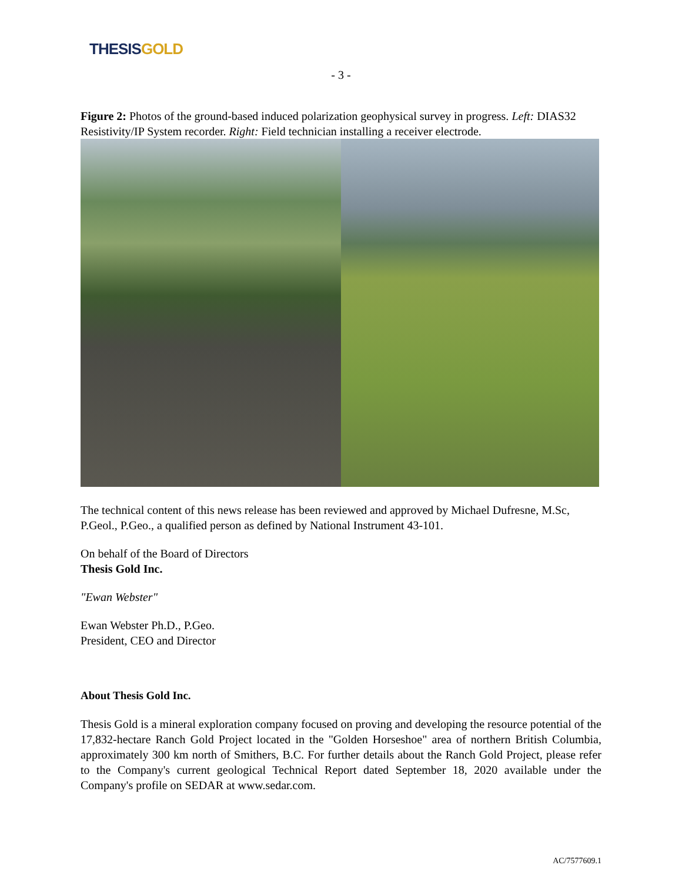THESIS GOLD
- 3 -
Figure 2: Photos of the ground-based induced polarization geophysical survey in progress. Left: DIAS32 Resistivity/IP System recorder. Right: Field technician installing a receiver electrode.
The technical content of this news release has been reviewed and approved by Michael Dufresne, M.Sc, P.Geol., P.Geo., a qualified person as defined by National Instrument 43-101.
On behalf of the Board of Directors
Thesis Gold Inc.
"Ewan Webster"
Ewan Webster Ph.D., P.Geo.
President, CEO and Director
About Thesis Gold Inc.
Thesis Gold is a mineral exploration company focused on proving and developing the resource potential of the 17,832-hectare Ranch Gold Project located in the "Golden Horseshoe" area of northern British Columbia, approximately 300 km north of Smithers, B.C. For further details about the Ranch Gold Project, please refer to the Company's current geological Technical Report dated September 18, 2020 available under the Company's profile on SEDAR at www.sedar.com.
AC/7577609.1